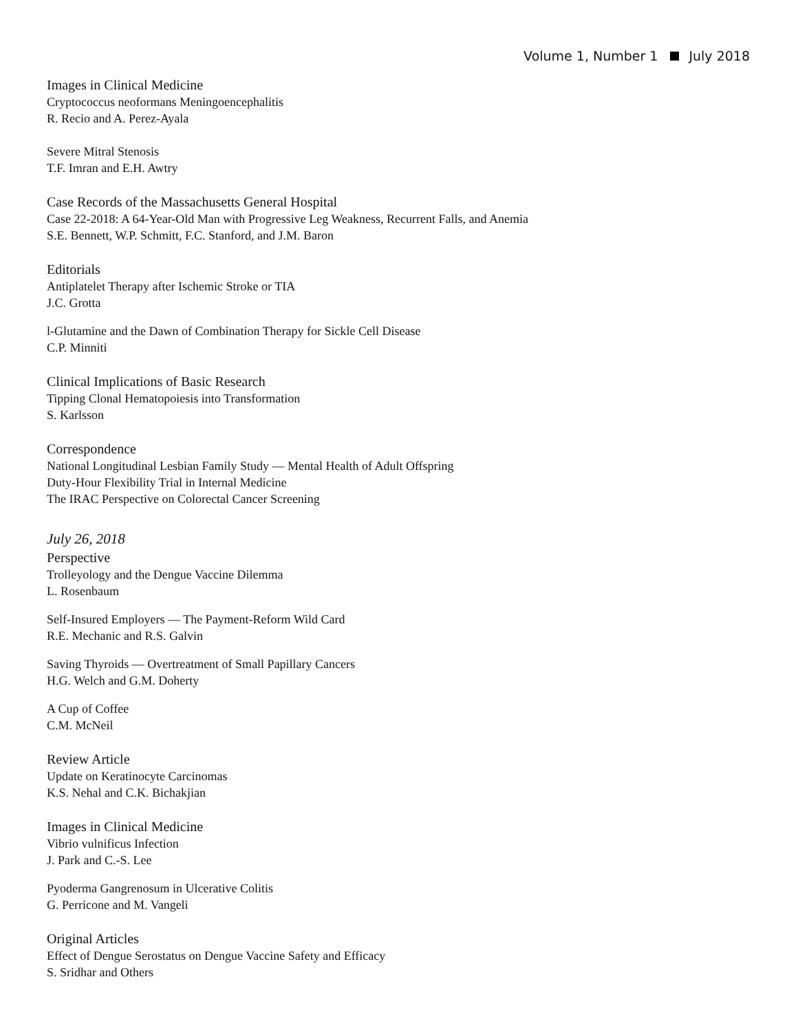Volume 1, Number 1 July 2018
Images in Clinical Medicine
Cryptococcus neoformans Meningoencephalitis
R. Recio and A. Perez-Ayala
Severe Mitral Stenosis
T.F. Imran and E.H. Awtry
Case Records of the Massachusetts General Hospital
Case 22-2018: A 64-Year-Old Man with Progressive Leg Weakness, Recurrent Falls, and Anemia
S.E. Bennett, W.P. Schmitt, F.C. Stanford, and J.M. Baron
Editorials
Antiplatelet Therapy after Ischemic Stroke or TIA
J.C. Grotta
l-Glutamine and the Dawn of Combination Therapy for Sickle Cell Disease
C.P. Minniti
Clinical Implications of Basic Research
Tipping Clonal Hematopoiesis into Transformation
S. Karlsson
Correspondence
National Longitudinal Lesbian Family Study — Mental Health of Adult Offspring
Duty-Hour Flexibility Trial in Internal Medicine
The IRAC Perspective on Colorectal Cancer Screening
July 26, 2018
Perspective
Trolleyology and the Dengue Vaccine Dilemma
L. Rosenbaum
Self-Insured Employers — The Payment-Reform Wild Card
R.E. Mechanic and R.S. Galvin
Saving Thyroids — Overtreatment of Small Papillary Cancers
H.G. Welch and G.M. Doherty
A Cup of Coffee
C.M. McNeil
Review Article
Update on Keratinocyte Carcinomas
K.S. Nehal and C.K. Bichakjian
Images in Clinical Medicine
Vibrio vulnificus Infection
J. Park and C.-S. Lee
Pyoderma Gangrenosum in Ulcerative Colitis
G. Perricone and M. Vangeli
Original Articles
Effect of Dengue Serostatus on Dengue Vaccine Safety and Efficacy
S. Sridhar and Others